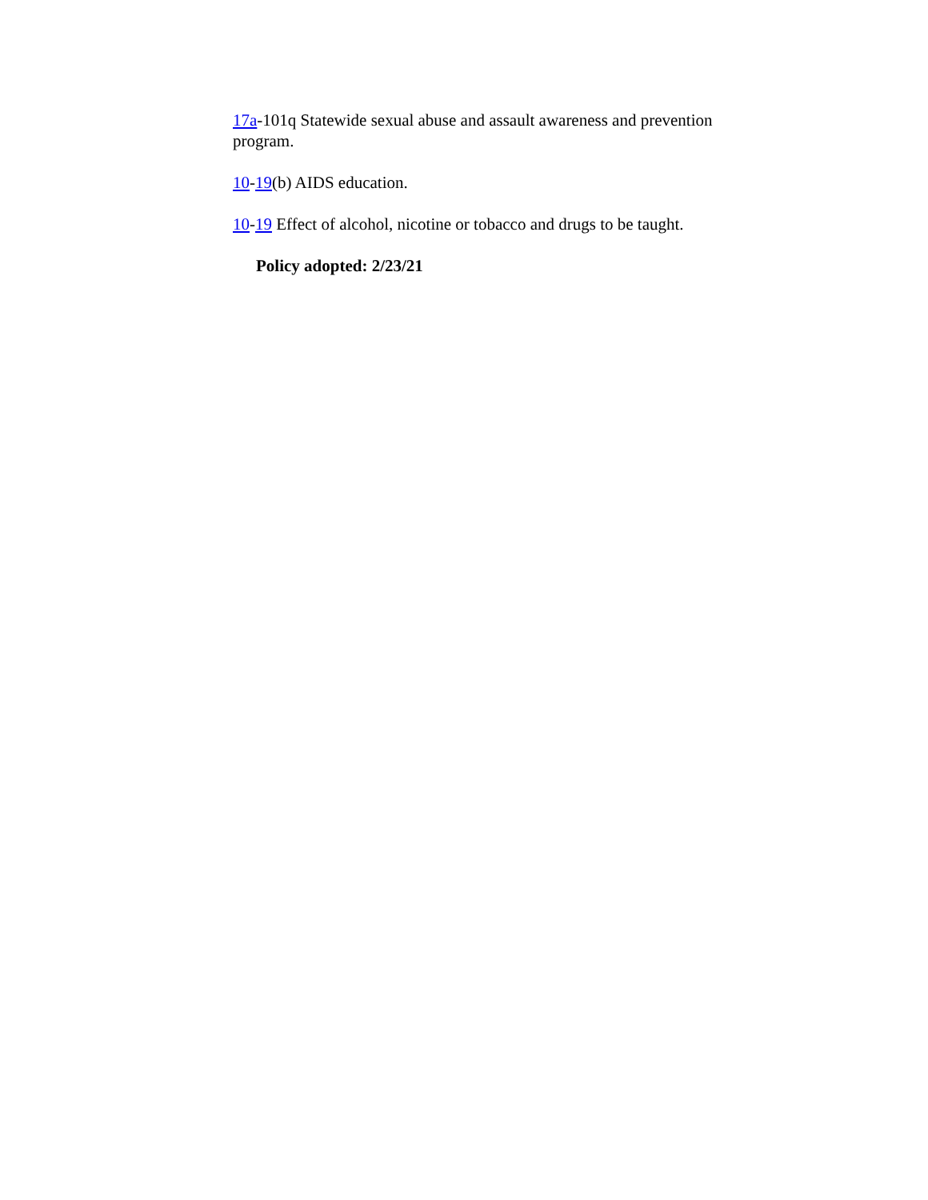17a-101q Statewide sexual abuse and assault awareness and prevention program.
10-19(b) AIDS education.
10-19 Effect of alcohol, nicotine or tobacco and drugs to be taught.
Policy adopted: 2/23/21